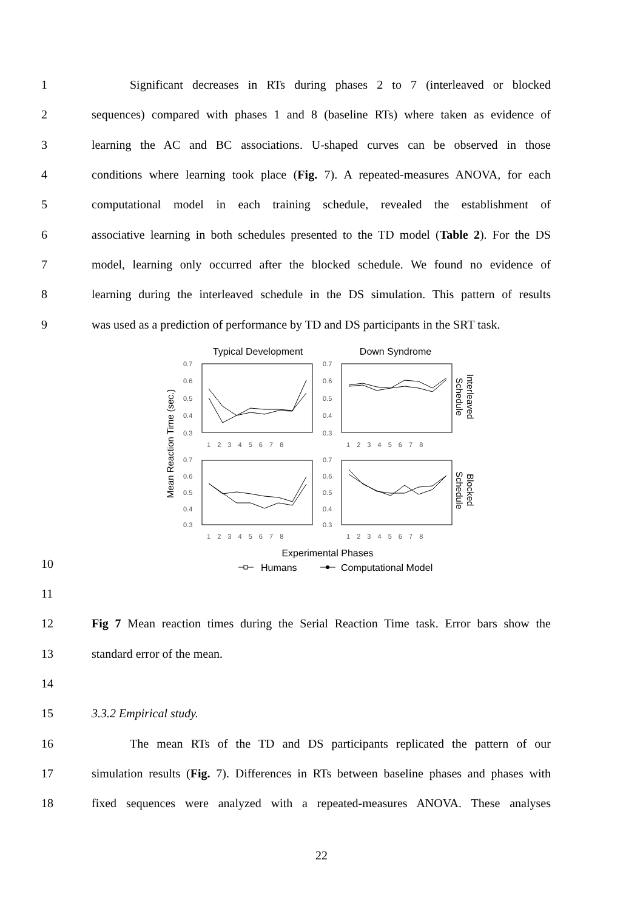1
Significant decreases in RTs during phases 2 to 7 (interleaved or blocked
2
sequences) compared with phases 1 and 8 (baseline RTs) where taken as evidence of
3
learning the AC and BC associations. U-shaped curves can be observed in those
4
conditions where learning took place (Fig. 7). A repeated-measures ANOVA, for each
5
computational model in each training schedule, revealed the establishment of
6
associative learning in both schedules presented to the TD model (Table 2). For the DS
7
model, learning only occurred after the blocked schedule. We found no evidence of
8
learning during the interleaved schedule in the DS simulation. This pattern of results
9
was used as a prediction of performance by TD and DS participants in the SRT task.
Typical Development
Down Syndrome
0.7
0.6
0.5
0.4
0.3
0.7
0.6
0.5
0.4
0.3
0.7
0.6
0.5
0.4
0.3
0.7
0.6
0.5
0.4
0.3
1 2 3 4 5 6 7 8
1 2 3 4 5 6 7 8
1 2 3 4 5 6 7 8
1 2 3 4 5 6 7 8
Mean Reaction Time (sec.)
Interleaved
Schedule
Blocked
Schedule
Experimental Phases
Humans
Computational Model
10
11
12
Fig 7 Mean reaction times during the Serial Reaction Time task. Error bars show the
13 standard error of the mean.
14
15 3.3.2 Empirical study.
16
The mean RTs of the TD and DS participants replicated the pattern of our
17
simulation results (Fig. 7). Differences in RTs between baseline phases and phases with
18
fixed sequences were analyzed with a repeated-measures ANOVA. These analyses
22